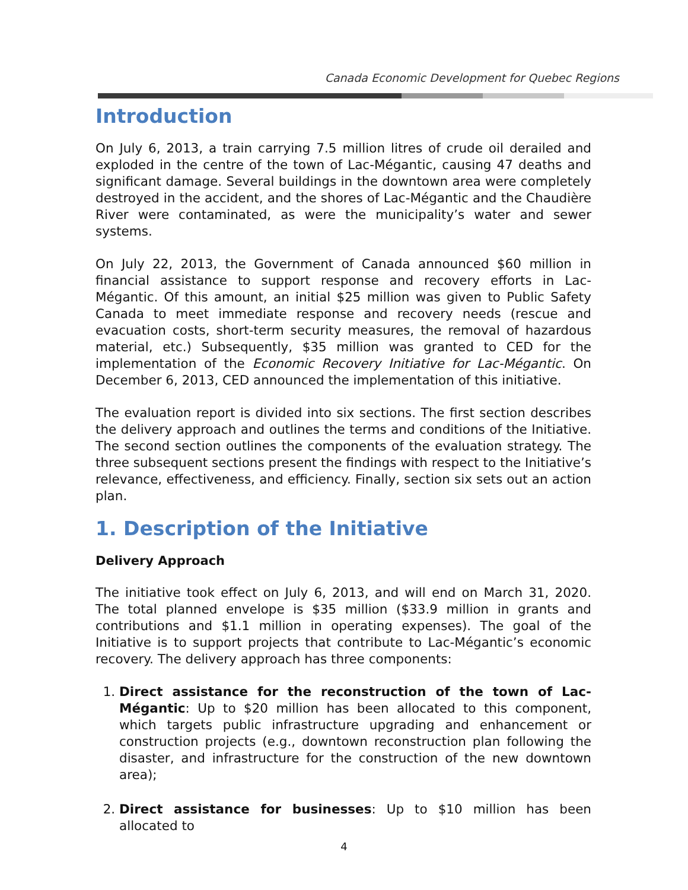Canada Economic Development for Quebec Regions
Introduction
On July 6, 2013, a train carrying 7.5 million litres of crude oil derailed and exploded in the centre of the town of Lac-Mégantic, causing 47 deaths and significant damage. Several buildings in the downtown area were completely destroyed in the accident, and the shores of Lac-Mégantic and the Chaudière River were contaminated, as were the municipality’s water and sewer systems.
On July 22, 2013, the Government of Canada announced $60 million in financial assistance to support response and recovery efforts in Lac-Mégantic. Of this amount, an initial $25 million was given to Public Safety Canada to meet immediate response and recovery needs (rescue and evacuation costs, short-term security measures, the removal of hazardous material, etc.) Subsequently, $35 million was granted to CED for the implementation of the Economic Recovery Initiative for Lac-Mégantic. On December 6, 2013, CED announced the implementation of this initiative.
The evaluation report is divided into six sections. The first section describes the delivery approach and outlines the terms and conditions of the Initiative. The second section outlines the components of the evaluation strategy. The three subsequent sections present the findings with respect to the Initiative’s relevance, effectiveness, and efficiency. Finally, section six sets out an action plan.
1. Description of the Initiative
Delivery Approach
The initiative took effect on July 6, 2013, and will end on March 31, 2020. The total planned envelope is $35 million ($33.9 million in grants and contributions and $1.1 million in operating expenses). The goal of the Initiative is to support projects that contribute to Lac-Mégantic’s economic recovery. The delivery approach has three components:
1. Direct assistance for the reconstruction of the town of Lac-Mégantic: Up to $20 million has been allocated to this component, which targets public infrastructure upgrading and enhancement or construction projects (e.g., downtown reconstruction plan following the disaster, and infrastructure for the construction of the new downtown area);
2. Direct assistance for businesses: Up to $10 million has been allocated to
4